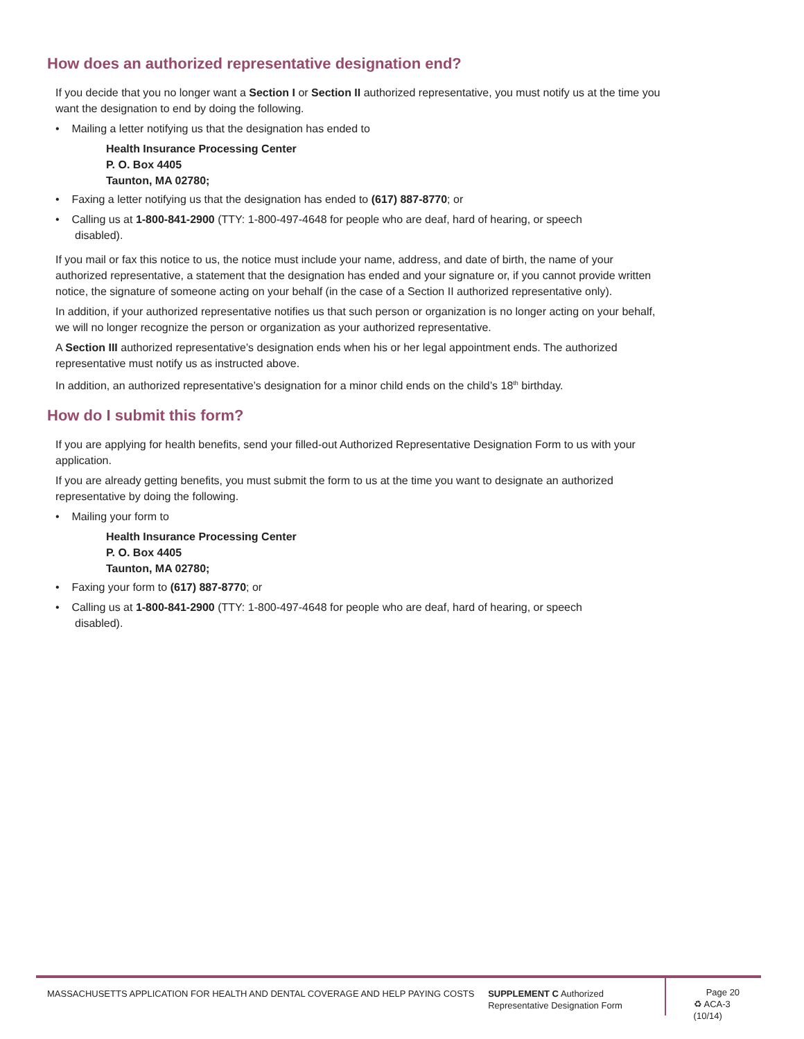How does an authorized representative designation end?
If you decide that you no longer want a Section I or Section II authorized representative, you must notify us at the time you want the designation to end by doing the following.
• Mailing a letter notifying us that the designation has ended to
Health Insurance Processing Center
P. O. Box 4405
Taunton, MA 02780;
• Faxing a letter notifying us that the designation has ended to (617) 887-8770; or
• Calling us at 1-800-841-2900 (TTY: 1-800-497-4648 for people who are deaf, hard of hearing, or speech disabled).
If you mail or fax this notice to us, the notice must include your name, address, and date of birth, the name of your authorized representative, a statement that the designation has ended and your signature or, if you cannot provide written notice, the signature of someone acting on your behalf (in the case of a Section II authorized representative only).
In addition, if your authorized representative notifies us that such person or organization is no longer acting on your behalf, we will no longer recognize the person or organization as your authorized representative.
A Section III authorized representative’s designation ends when his or her legal appointment ends. The authorized representative must notify us as instructed above.
In addition, an authorized representative’s designation for a minor child ends on the child’s 18<sup>th</sup> birthday.
How do I submit this form?
If you are applying for health benefits, send your filled-out Authorized Representative Designation Form to us with your application.
If you are already getting benefits, you must submit the form to us at the time you want to designate an authorized representative by doing the following.
• Mailing your form to
Health Insurance Processing Center
P. O. Box 4405
Taunton, MA 02780;
• Faxing your form to (617) 887-8770; or
• Calling us at 1-800-841-2900 (TTY: 1-800-497-4648 for people who are deaf, hard of hearing, or speech disabled).
MASSACHUSETTS APPLICATION FOR HEALTH AND DENTAL COVERAGE AND HELP PAYING COSTS SUPPLEMENT C Authorized Representative Designation Form
Page 20
♻ ACA-3 (10/14)